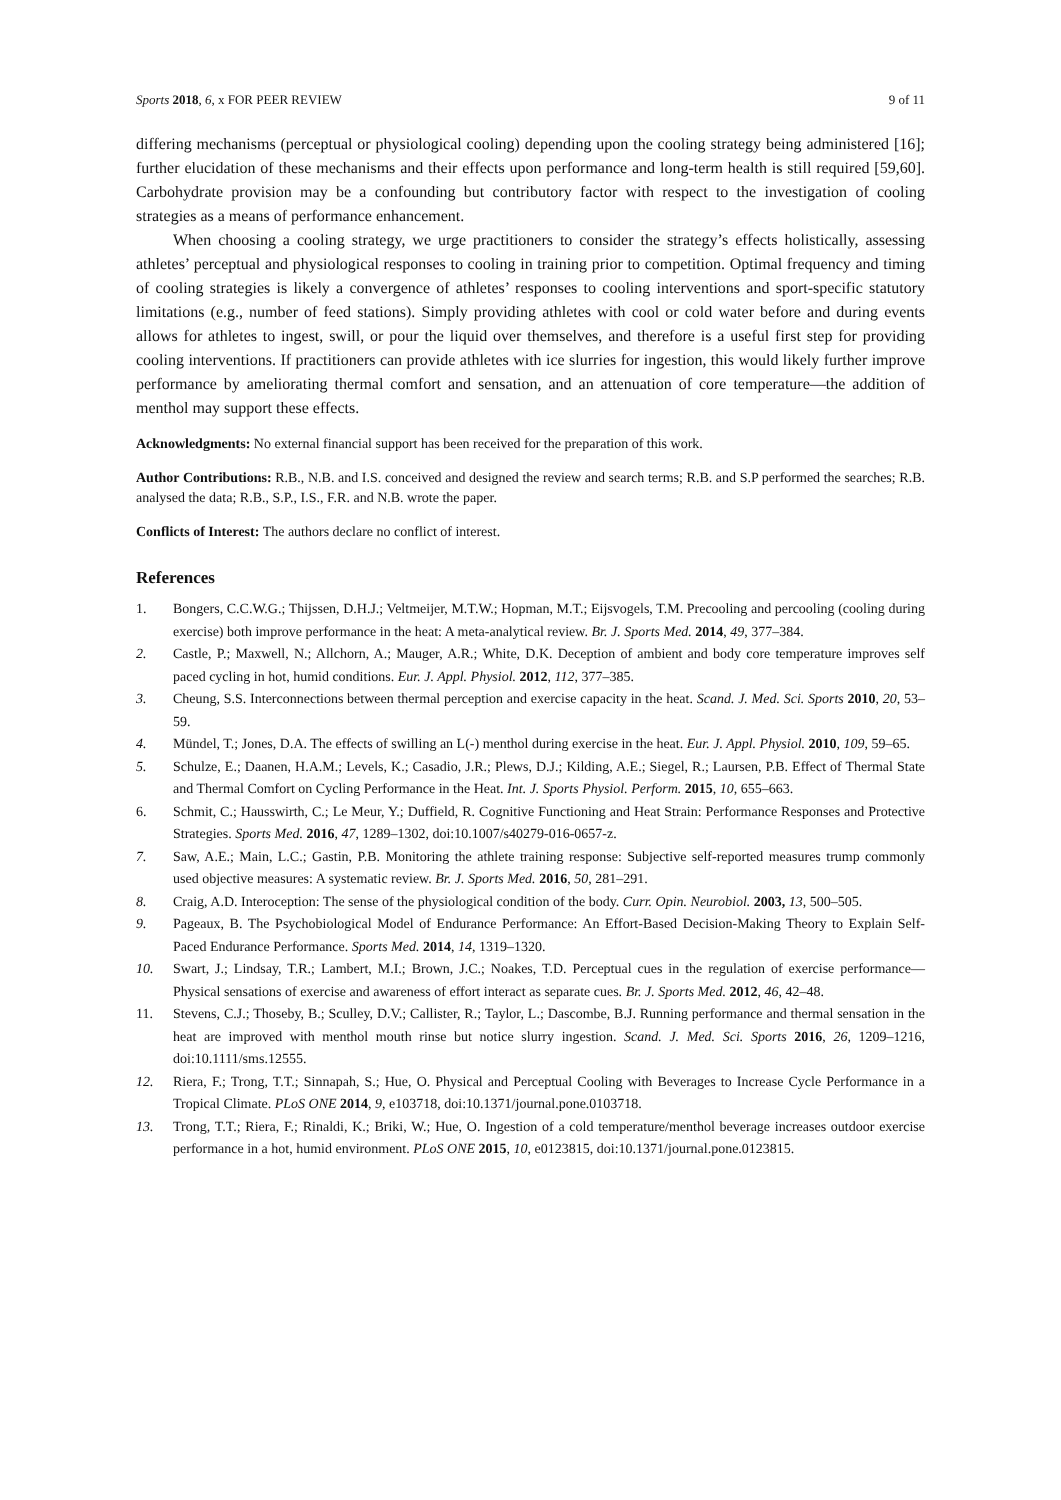Sports 2018, 6, x FOR PEER REVIEW 9 of 11
differing mechanisms (perceptual or physiological cooling) depending upon the cooling strategy being administered [16]; further elucidation of these mechanisms and their effects upon performance and long-term health is still required [59,60]. Carbohydrate provision may be a confounding but contributory factor with respect to the investigation of cooling strategies as a means of performance enhancement.
When choosing a cooling strategy, we urge practitioners to consider the strategy’s effects holistically, assessing athletes’ perceptual and physiological responses to cooling in training prior to competition. Optimal frequency and timing of cooling strategies is likely a convergence of athletes’ responses to cooling interventions and sport-specific statutory limitations (e.g., number of feed stations). Simply providing athletes with cool or cold water before and during events allows for athletes to ingest, swill, or pour the liquid over themselves, and therefore is a useful first step for providing cooling interventions. If practitioners can provide athletes with ice slurries for ingestion, this would likely further improve performance by ameliorating thermal comfort and sensation, and an attenuation of core temperature—the addition of menthol may support these effects.
Acknowledgments: No external financial support has been received for the preparation of this work.
Author Contributions: R.B., N.B. and I.S. conceived and designed the review and search terms; R.B. and S.P performed the searches; R.B. analysed the data; R.B., S.P., I.S., F.R. and N.B. wrote the paper.
Conflicts of Interest: The authors declare no conflict of interest.
References
1. Bongers, C.C.W.G.; Thijssen, D.H.J.; Veltmeijer, M.T.W.; Hopman, M.T.; Eijsvogels, T.M. Precooling and percooling (cooling during exercise) both improve performance in the heat: A meta-analytical review. Br. J. Sports Med. 2014, 49, 377–384.
2. Castle, P.; Maxwell, N.; Allchorn, A.; Mauger, A.R.; White, D.K. Deception of ambient and body core temperature improves self paced cycling in hot, humid conditions. Eur. J. Appl. Physiol. 2012, 112, 377–385.
3. Cheung, S.S. Interconnections between thermal perception and exercise capacity in the heat. Scand. J. Med. Sci. Sports 2010, 20, 53–59.
4. Mündel, T.; Jones, D.A. The effects of swilling an L(-) menthol during exercise in the heat. Eur. J. Appl. Physiol. 2010, 109, 59–65.
5. Schulze, E.; Daanen, H.A.M.; Levels, K.; Casadio, J.R.; Plews, D.J.; Kilding, A.E.; Siegel, R.; Laursen, P.B. Effect of Thermal State and Thermal Comfort on Cycling Performance in the Heat. Int. J. Sports Physiol. Perform. 2015, 10, 655–663.
6. Schmit, C.; Hausswirth, C.; Le Meur, Y.; Duffield, R. Cognitive Functioning and Heat Strain: Performance Responses and Protective Strategies. Sports Med. 2016, 47, 1289–1302, doi:10.1007/s40279-016-0657-z.
7. Saw, A.E.; Main, L.C.; Gastin, P.B. Monitoring the athlete training response: Subjective self-reported measures trump commonly used objective measures: A systematic review. Br. J. Sports Med. 2016, 50, 281–291.
8. Craig, A.D. Interoception: The sense of the physiological condition of the body. Curr. Opin. Neurobiol. 2003, 13, 500–505.
9. Pageaux, B. The Psychobiological Model of Endurance Performance: An Effort-Based Decision-Making Theory to Explain Self-Paced Endurance Performance. Sports Med. 2014, 14, 1319–1320.
10. Swart, J.; Lindsay, T.R.; Lambert, M.I.; Brown, J.C.; Noakes, T.D. Perceptual cues in the regulation of exercise performance—Physical sensations of exercise and awareness of effort interact as separate cues. Br. J. Sports Med. 2012, 46, 42–48.
11. Stevens, C.J.; Thoseby, B.; Sculley, D.V.; Callister, R.; Taylor, L.; Dascombe, B.J. Running performance and thermal sensation in the heat are improved with menthol mouth rinse but notice slurry ingestion. Scand. J. Med. Sci. Sports 2016, 26, 1209–1216, doi:10.1111/sms.12555.
12. Riera, F.; Trong, T.T.; Sinnapah, S.; Hue, O. Physical and Perceptual Cooling with Beverages to Increase Cycle Performance in a Tropical Climate. PLoS ONE 2014, 9, e103718, doi:10.1371/journal.pone.0103718.
13. Trong, T.T.; Riera, F.; Rinaldi, K.; Briki, W.; Hue, O. Ingestion of a cold temperature/menthol beverage increases outdoor exercise performance in a hot, humid environment. PLoS ONE 2015, 10, e0123815, doi:10.1371/journal.pone.0123815.